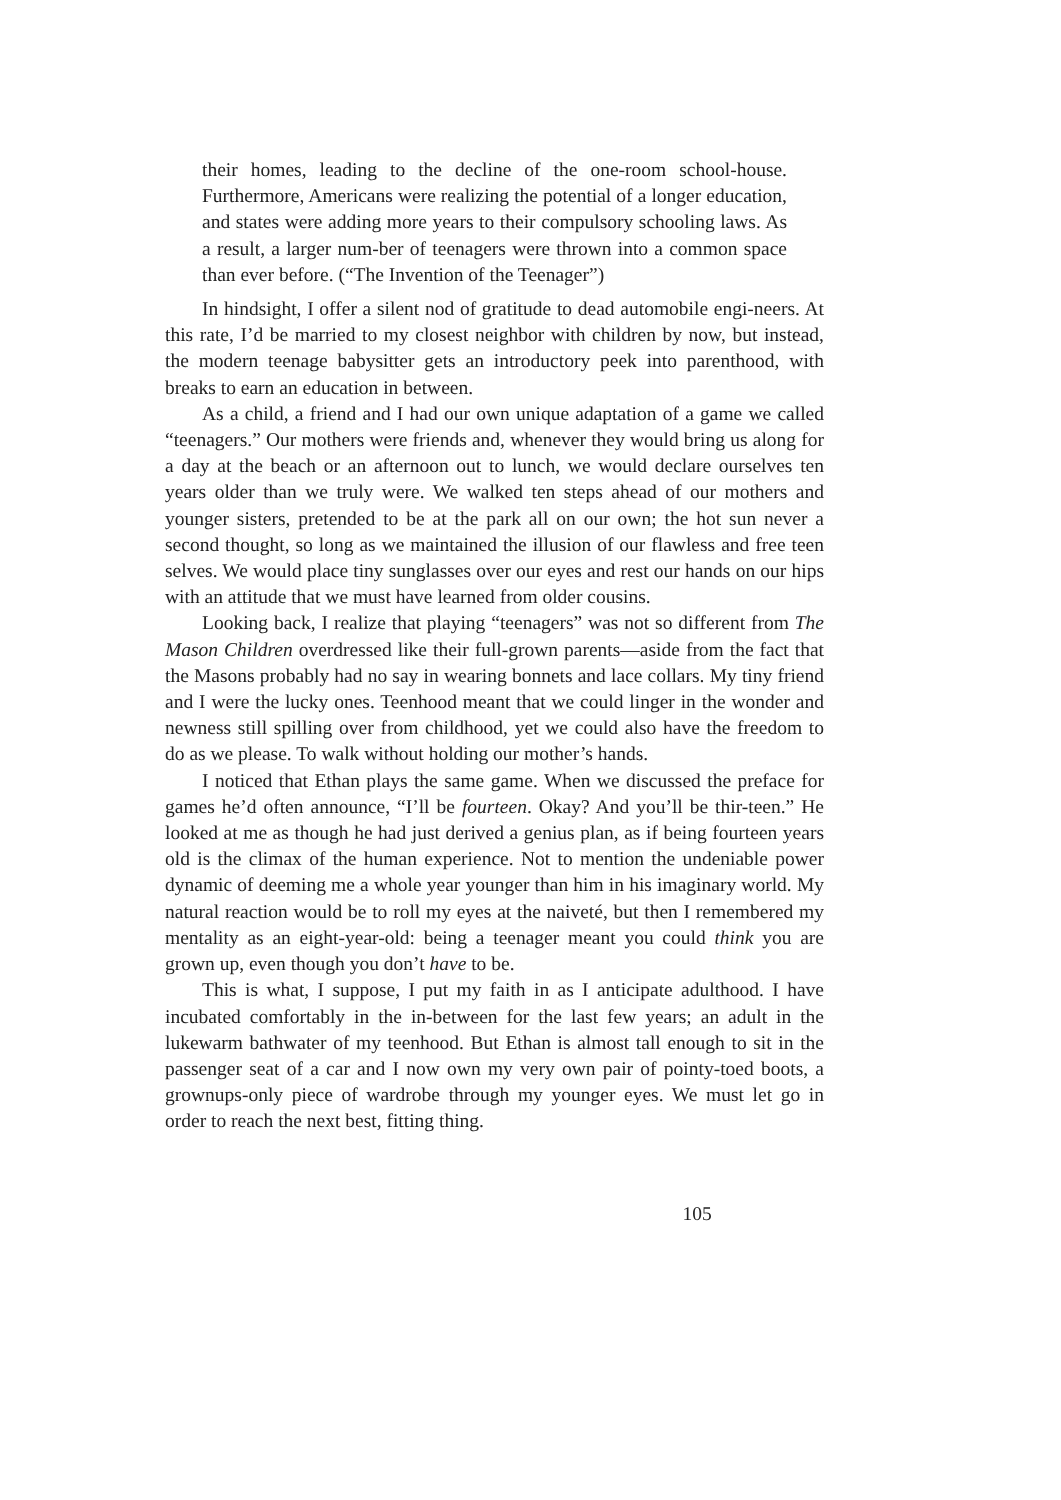their homes, leading to the decline of the one-room school-house. Furthermore, Americans were realizing the potential of a longer education, and states were adding more years to their compulsory schooling laws. As a result, a larger num-ber of teenagers were thrown into a common space than ever before. (“The Invention of the Teenager”)
In hindsight, I offer a silent nod of gratitude to dead automobile engi-neers. At this rate, I’d be married to my closest neighbor with children by now, but instead, the modern teenage babysitter gets an introductory peek into parenthood, with breaks to earn an education in between.
As a child, a friend and I had our own unique adaptation of a game we called “teenagers.” Our mothers were friends and, whenever they would bring us along for a day at the beach or an afternoon out to lunch, we would declare ourselves ten years older than we truly were. We walked ten steps ahead of our mothers and younger sisters, pretended to be at the park all on our own; the hot sun never a second thought, so long as we maintained the illusion of our flawless and free teen selves. We would place tiny sunglasses over our eyes and rest our hands on our hips with an attitude that we must have learned from older cousins.
Looking back, I realize that playing “teenagers” was not so different from The Mason Children overdressed like their full-grown parents—aside from the fact that the Masons probably had no say in wearing bonnets and lace collars. My tiny friend and I were the lucky ones. Teenhood meant that we could linger in the wonder and newness still spilling over from childhood, yet we could also have the freedom to do as we please. To walk without holding our mother’s hands.
I noticed that Ethan plays the same game. When we discussed the preface for games he’d often announce, “I’ll be fourteen. Okay? And you’ll be thir-teen.” He looked at me as though he had just derived a genius plan, as if being fourteen years old is the climax of the human experience. Not to mention the undeniable power dynamic of deeming me a whole year younger than him in his imaginary world. My natural reaction would be to roll my eyes at the naiveté, but then I remembered my mentality as an eight-year-old: being a teenager meant you could think you are grown up, even though you don’t have to be.
This is what, I suppose, I put my faith in as I anticipate adulthood. I have incubated comfortably in the in-between for the last few years; an adult in the lukewarm bathwater of my teenhood. But Ethan is almost tall enough to sit in the passenger seat of a car and I now own my very own pair of pointy-toed boots, a grownups-only piece of wardrobe through my younger eyes. We must let go in order to reach the next best, fitting thing.
105